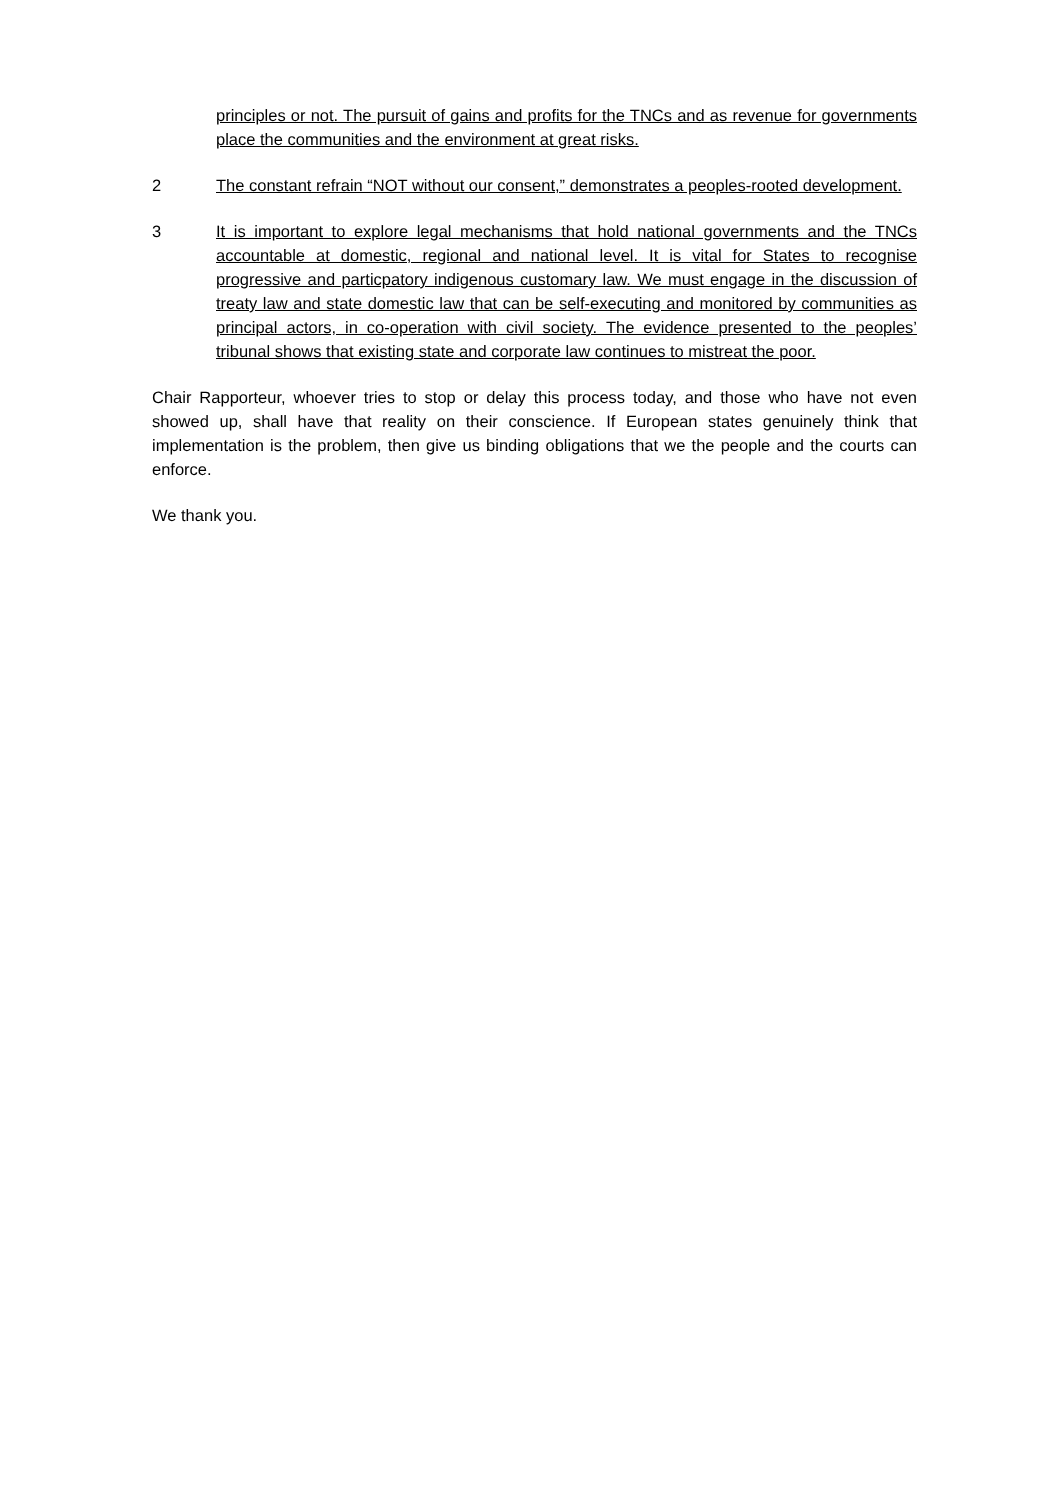principles or not. The pursuit of gains and profits for the TNCs and as revenue for governments place the communities and the environment at great risks.
2 The constant refrain “NOT without our consent,” demonstrates a peoples-rooted development.
3 It is important to explore legal mechanisms that hold national governments and the TNCs accountable at domestic, regional and national level. It is vital for States to recognise progressive and particpatory indigenous customary law. We must engage in the discussion of treaty law and state domestic law that can be self-executing and monitored by communities as principal actors, in co-operation with civil society. The evidence presented to the peoples’ tribunal shows that existing state and corporate law continues to mistreat the poor.
Chair Rapporteur, whoever tries to stop or delay this process today, and those who have not even showed up, shall have that reality on their conscience. If European states genuinely think that implementation is the problem, then give us binding obligations that we the people and the courts can enforce.
We thank you.